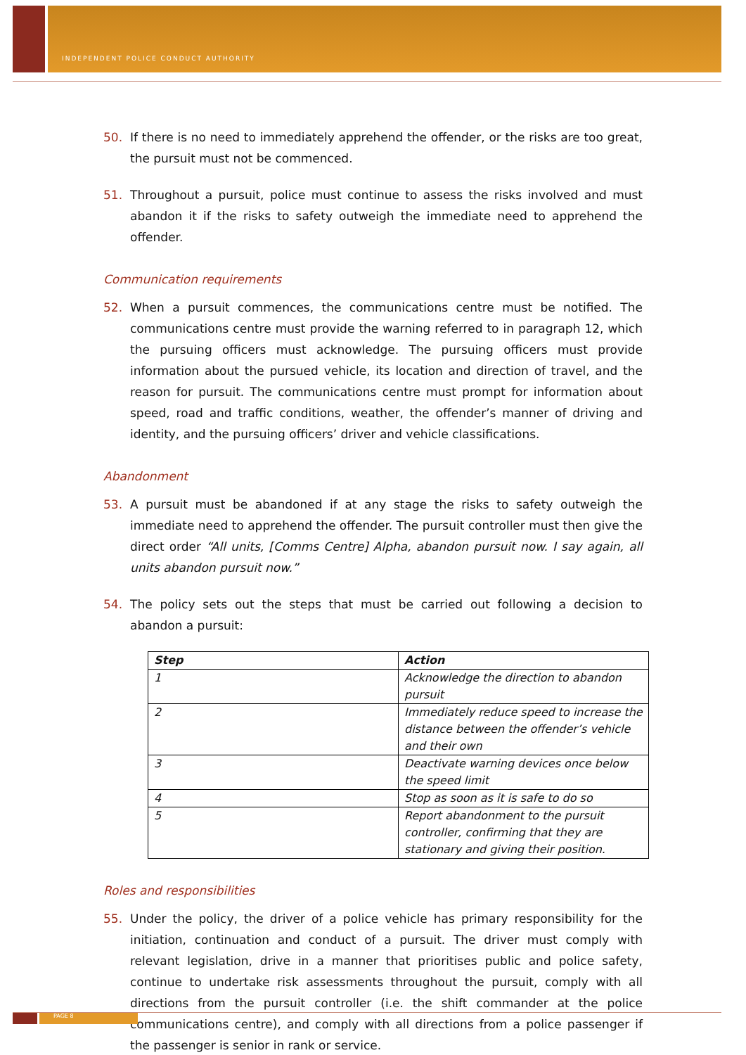INDEPENDENT POLICE CONDUCT AUTHORITY
50. If there is no need to immediately apprehend the offender, or the risks are too great, the pursuit must not be commenced.
51. Throughout a pursuit, police must continue to assess the risks involved and must abandon it if the risks to safety outweigh the immediate need to apprehend the offender.
Communication requirements
52. When a pursuit commences, the communications centre must be notified. The communications centre must provide the warning referred to in paragraph 12, which the pursuing officers must acknowledge. The pursuing officers must provide information about the pursued vehicle, its location and direction of travel, and the reason for pursuit. The communications centre must prompt for information about speed, road and traffic conditions, weather, the offender’s manner of driving and identity, and the pursuing officers’ driver and vehicle classifications.
Abandonment
53. A pursuit must be abandoned if at any stage the risks to safety outweigh the immediate need to apprehend the offender. The pursuit controller must then give the direct order “All units, [Comms Centre] Alpha, abandon pursuit now. I say again, all units abandon pursuit now.”
54. The policy sets out the steps that must be carried out following a decision to abandon a pursuit:
| Step | Action |
| --- | --- |
| 1 | Acknowledge the direction to abandon pursuit |
| 2 | Immediately reduce speed to increase the distance between the offender’s vehicle and their own |
| 3 | Deactivate warning devices once below the speed limit |
| 4 | Stop as soon as it is safe to do so |
| 5 | Report abandonment to the pursuit controller, confirming that they are stationary and giving their position. |
Roles and responsibilities
55. Under the policy, the driver of a police vehicle has primary responsibility for the initiation, continuation and conduct of a pursuit. The driver must comply with relevant legislation, drive in a manner that prioritises public and police safety, continue to undertake risk assessments throughout the pursuit, comply with all directions from the pursuit controller (i.e. the shift commander at the police communications centre), and comply with all directions from a police passenger if the passenger is senior in rank or service.
PAGE 8